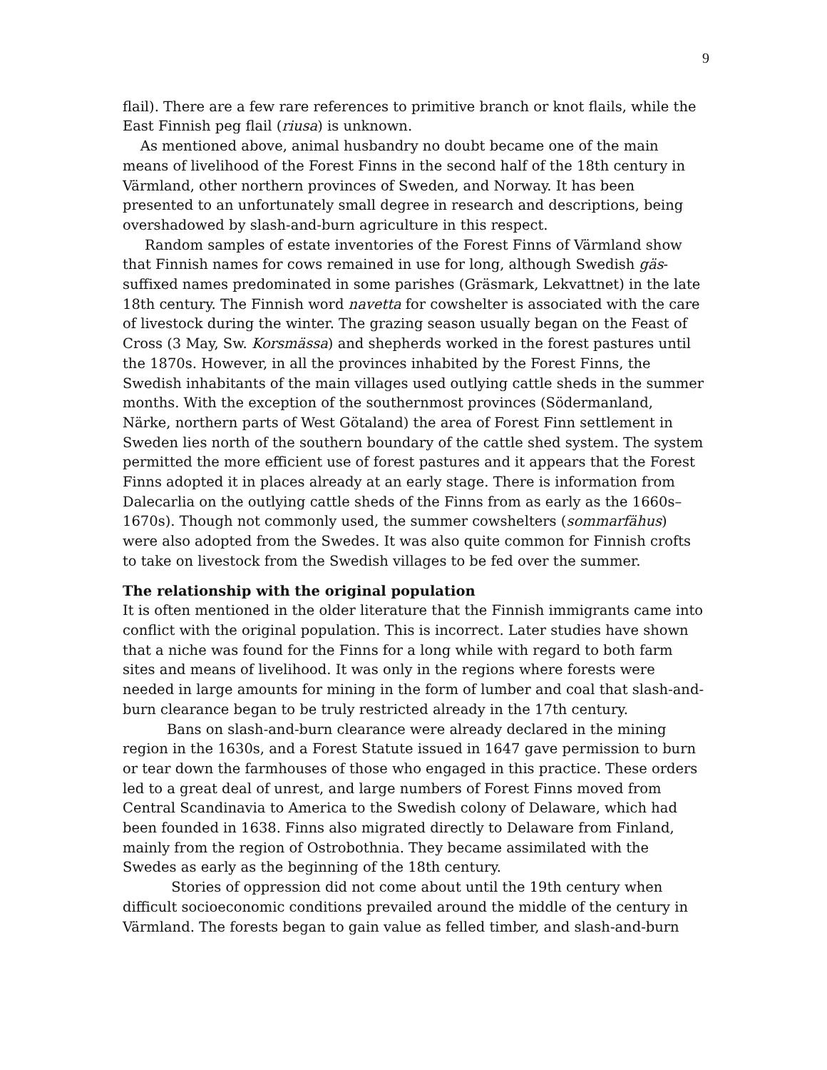9
flail). There are a few rare references to primitive branch or knot flails, while the East Finnish peg flail (riusa) is unknown.
As mentioned above, animal husbandry no doubt became one of the main means of livelihood of the Forest Finns in the second half of the 18th century in Värmland, other northern provinces of Sweden, and Norway. It has been presented to an unfortunately small degree in research and descriptions, being overshadowed by slash-and-burn agriculture in this respect.
Random samples of estate inventories of the Forest Finns of Värmland show that Finnish names for cows remained in use for long, although Swedish gäs-suffixed names predominated in some parishes (Gräsmark, Lekvattnet) in the late 18th century. The Finnish word navetta for cowshelter is associated with the care of livestock during the winter. The grazing season usually began on the Feast of Cross (3 May, Sw. Korsmässa) and shepherds worked in the forest pastures until the 1870s. However, in all the provinces inhabited by the Forest Finns, the Swedish inhabitants of the main villages used outlying cattle sheds in the summer months. With the exception of the southernmost provinces (Södermanland, Närke, northern parts of West Götaland) the area of Forest Finn settlement in Sweden lies north of the southern boundary of the cattle shed system. The system permitted the more efficient use of forest pastures and it appears that the Forest Finns adopted it in places already at an early stage. There is information from Dalecarlia on the outlying cattle sheds of the Finns from as early as the 1660s–1670s). Though not commonly used, the summer cowshelters (sommarfähus) were also adopted from the Swedes. It was also quite common for Finnish crofts to take on livestock from the Swedish villages to be fed over the summer.
The relationship with the original population
It is often mentioned in the older literature that the Finnish immigrants came into conflict with the original population. This is incorrect. Later studies have shown that a niche was found for the Finns for a long while with regard to both farm sites and means of livelihood. It was only in the regions where forests were needed in large amounts for mining in the form of lumber and coal that slash-and-burn clearance began to be truly restricted already in the 17th century.
Bans on slash-and-burn clearance were already declared in the mining region in the 1630s, and a Forest Statute issued in 1647 gave permission to burn or tear down the farmhouses of those who engaged in this practice. These orders led to a great deal of unrest, and large numbers of Forest Finns moved from Central Scandinavia to America to the Swedish colony of Delaware, which had been founded in 1638. Finns also migrated directly to Delaware from Finland, mainly from the region of Ostrobothnia. They became assimilated with the Swedes as early as the beginning of the 18th century.
Stories of oppression did not come about until the 19th century when difficult socioeconomic conditions prevailed around the middle of the century in Värmland. The forests began to gain value as felled timber, and slash-and-burn